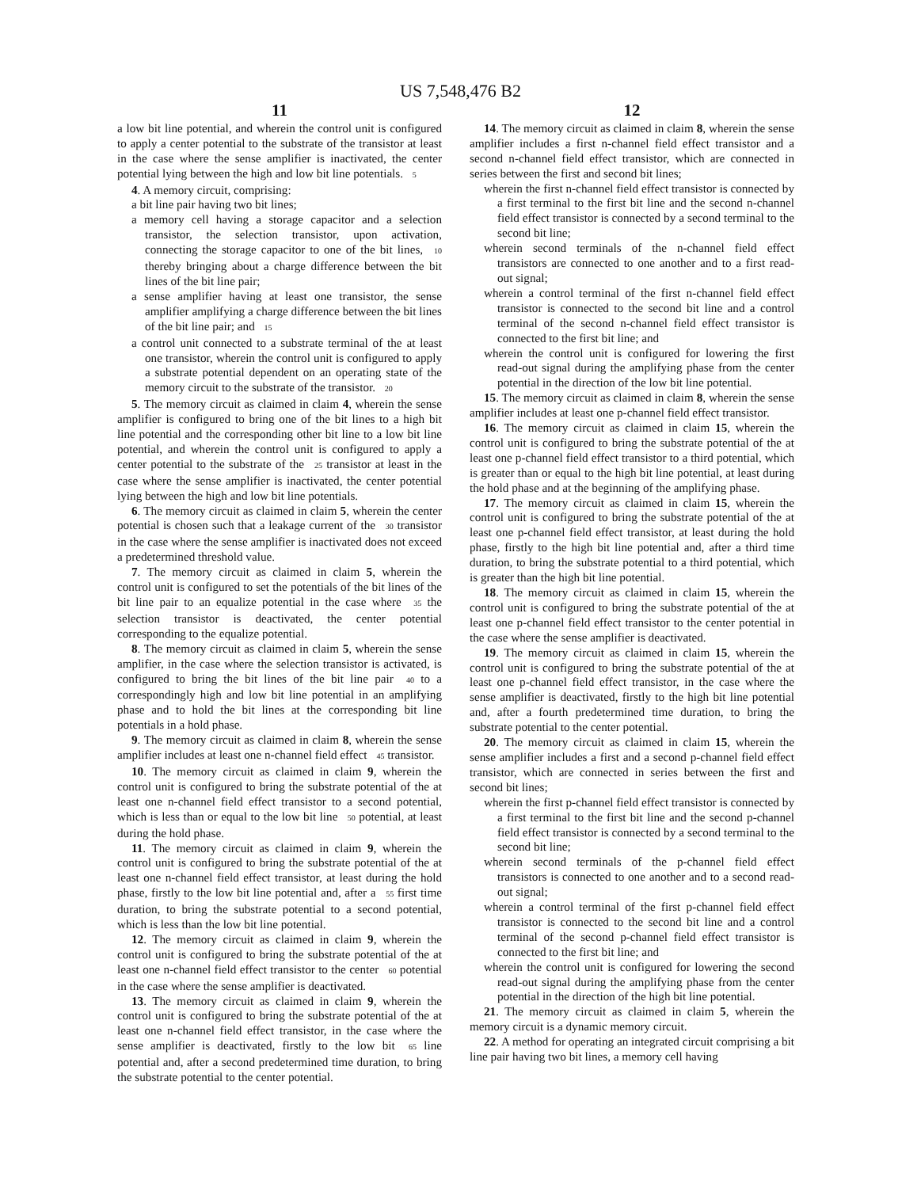US 7,548,476 B2
11
a low bit line potential, and wherein the control unit is configured to apply a center potential to the substrate of the transistor at least in the case where the sense amplifier is inactivated, the center potential lying between the high and low bit line potentials. 5
4. A memory circuit, comprising:
a bit line pair having two bit lines;
a memory cell having a storage capacitor and a selection transistor, the selection transistor, upon activation, connecting the storage capacitor to one of the bit lines, 10 thereby bringing about a charge difference between the bit lines of the bit line pair;
a sense amplifier having at least one transistor, the sense amplifier amplifying a charge difference between the bit lines of the bit line pair; and 15
a control unit connected to a substrate terminal of the at least one transistor, wherein the control unit is configured to apply a substrate potential dependent on an operating state of the memory circuit to the substrate of the transistor. 20
5. The memory circuit as claimed in claim 4, wherein the sense amplifier is configured to bring one of the bit lines to a high bit line potential and the corresponding other bit line to a low bit line potential, and wherein the control unit is configured to apply a center potential to the substrate of the 25 transistor at least in the case where the sense amplifier is inactivated, the center potential lying between the high and low bit line potentials.
6. The memory circuit as claimed in claim 5, wherein the center potential is chosen such that a leakage current of the 30 transistor in the case where the sense amplifier is inactivated does not exceed a predetermined threshold value.
7. The memory circuit as claimed in claim 5, wherein the control unit is configured to set the potentials of the bit lines of the bit line pair to an equalize potential in the case where 35 the selection transistor is deactivated, the center potential corresponding to the equalize potential.
8. The memory circuit as claimed in claim 5, wherein the sense amplifier, in the case where the selection transistor is activated, is configured to bring the bit lines of the bit line pair 40 to a correspondingly high and low bit line potential in an amplifying phase and to hold the bit lines at the corresponding bit line potentials in a hold phase.
9. The memory circuit as claimed in claim 8, wherein the sense amplifier includes at least one n-channel field effect 45 transistor.
10. The memory circuit as claimed in claim 9, wherein the control unit is configured to bring the substrate potential of the at least one n-channel field effect transistor to a second potential, which is less than or equal to the low bit line 50 potential, at least during the hold phase.
11. The memory circuit as claimed in claim 9, wherein the control unit is configured to bring the substrate potential of the at least one n-channel field effect transistor, at least during the hold phase, firstly to the low bit line potential and, after a 55 first time duration, to bring the substrate potential to a second potential, which is less than the low bit line potential.
12. The memory circuit as claimed in claim 9, wherein the control unit is configured to bring the substrate potential of the at least one n-channel field effect transistor to the center 60 potential in the case where the sense amplifier is deactivated.
13. The memory circuit as claimed in claim 9, wherein the control unit is configured to bring the substrate potential of the at least one n-channel field effect transistor, in the case where the sense amplifier is deactivated, firstly to the low bit 65 line potential and, after a second predetermined time duration, to bring the substrate potential to the center potential.
12
14. The memory circuit as claimed in claim 8, wherein the sense amplifier includes a first n-channel field effect transistor and a second n-channel field effect transistor, which are connected in series between the first and second bit lines;
wherein the first n-channel field effect transistor is connected by a first terminal to the first bit line and the second n-channel field effect transistor is connected by a second terminal to the second bit line;
wherein second terminals of the n-channel field effect transistors are connected to one another and to a first read-out signal;
wherein a control terminal of the first n-channel field effect transistor is connected to the second bit line and a control terminal of the second n-channel field effect transistor is connected to the first bit line; and
wherein the control unit is configured for lowering the first read-out signal during the amplifying phase from the center potential in the direction of the low bit line potential.
15. The memory circuit as claimed in claim 8, wherein the sense amplifier includes at least one p-channel field effect transistor.
16. The memory circuit as claimed in claim 15, wherein the control unit is configured to bring the substrate potential of the at least one p-channel field effect transistor to a third potential, which is greater than or equal to the high bit line potential, at least during the hold phase and at the beginning of the amplifying phase.
17. The memory circuit as claimed in claim 15, wherein the control unit is configured to bring the substrate potential of the at least one p-channel field effect transistor, at least during the hold phase, firstly to the high bit line potential and, after a third time duration, to bring the substrate potential to a third potential, which is greater than the high bit line potential.
18. The memory circuit as claimed in claim 15, wherein the control unit is configured to bring the substrate potential of the at least one p-channel field effect transistor to the center potential in the case where the sense amplifier is deactivated.
19. The memory circuit as claimed in claim 15, wherein the control unit is configured to bring the substrate potential of the at least one p-channel field effect transistor, in the case where the sense amplifier is deactivated, firstly to the high bit line potential and, after a fourth predetermined time duration, to bring the substrate potential to the center potential.
20. The memory circuit as claimed in claim 15, wherein the sense amplifier includes a first and a second p-channel field effect transistor, which are connected in series between the first and second bit lines;
wherein the first p-channel field effect transistor is connected by a first terminal to the first bit line and the second p-channel field effect transistor is connected by a second terminal to the second bit line;
wherein second terminals of the p-channel field effect transistors is connected to one another and to a second read-out signal;
wherein a control terminal of the first p-channel field effect transistor is connected to the second bit line and a control terminal of the second p-channel field effect transistor is connected to the first bit line; and
wherein the control unit is configured for lowering the second read-out signal during the amplifying phase from the center potential in the direction of the high bit line potential.
21. The memory circuit as claimed in claim 5, wherein the memory circuit is a dynamic memory circuit.
22. A method for operating an integrated circuit comprising a bit line pair having two bit lines, a memory cell having